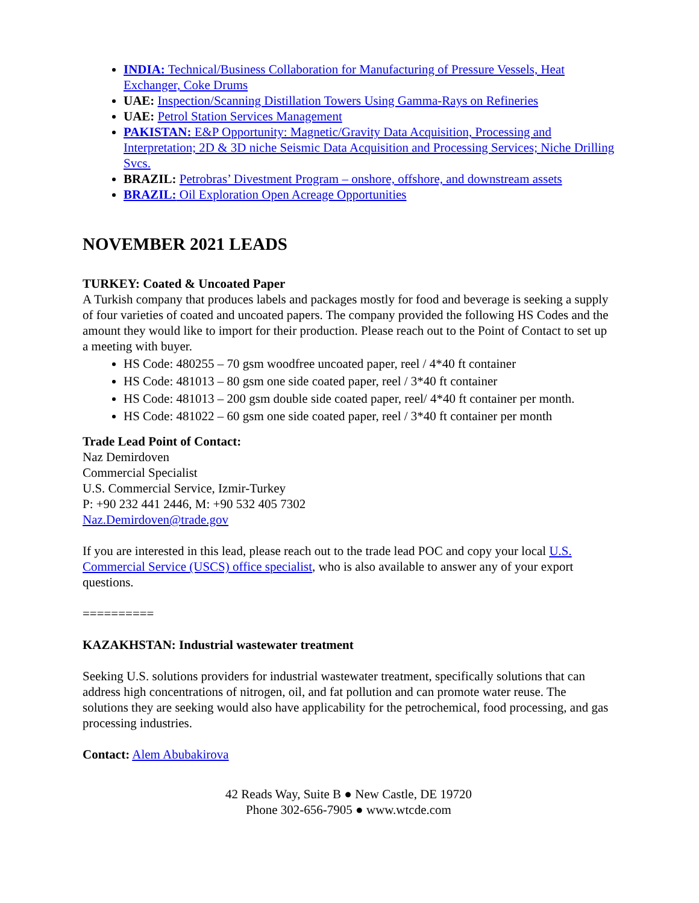INDIA: Technical/Business Collaboration for Manufacturing of Pressure Vessels, Heat Exchanger, Coke Drums
UAE: Inspection/Scanning Distillation Towers Using Gamma-Rays on Refineries
UAE: Petrol Station Services Management
PAKISTAN: E&P Opportunity: Magnetic/Gravity Data Acquisition, Processing and Interpretation; 2D & 3D niche Seismic Data Acquisition and Processing Services; Niche Drilling Svcs.
BRAZIL: Petrobras’ Divestment Program – onshore, offshore, and downstream assets
BRAZIL: Oil Exploration Open Acreage Opportunities
NOVEMBER 2021 LEADS
TURKEY: Coated & Uncoated Paper
A Turkish company that produces labels and packages mostly for food and beverage is seeking a supply of four varieties of coated and uncoated papers. The company provided the following HS Codes and the amount they would like to import for their production. Please reach out to the Point of Contact to set up a meeting with buyer.
HS Code: 480255 – 70 gsm woodfree uncoated paper, reel / 4*40 ft container
HS Code: 481013 – 80 gsm one side coated paper, reel / 3*40 ft container
HS Code: 481013 – 200 gsm double side coated paper, reel/ 4*40 ft container per month.
HS Code: 481022 – 60 gsm one side coated paper, reel / 3*40 ft container per month
Trade Lead Point of Contact:
Naz Demirdoven
Commercial Specialist
U.S. Commercial Service, Izmir-Turkey
P: +90 232 441 2446, M: +90 532 405 7302
Naz.Demirdoven@trade.gov
If you are interested in this lead, please reach out to the trade lead POC and copy your local U.S. Commercial Service (USCS) office specialist, who is also available to answer any of your export questions.
==========
KAZAKHSTAN: Industrial wastewater treatment
Seeking U.S. solutions providers for industrial wastewater treatment, specifically solutions that can address high concentrations of nitrogen, oil, and fat pollution and can promote water reuse. The solutions they are seeking would also have applicability for the petrochemical, food processing, and gas processing industries.
Contact: Alem Abubakirova
42 Reads Way, Suite B ● New Castle, DE 19720
Phone 302-656-7905 ● www.wtcde.com